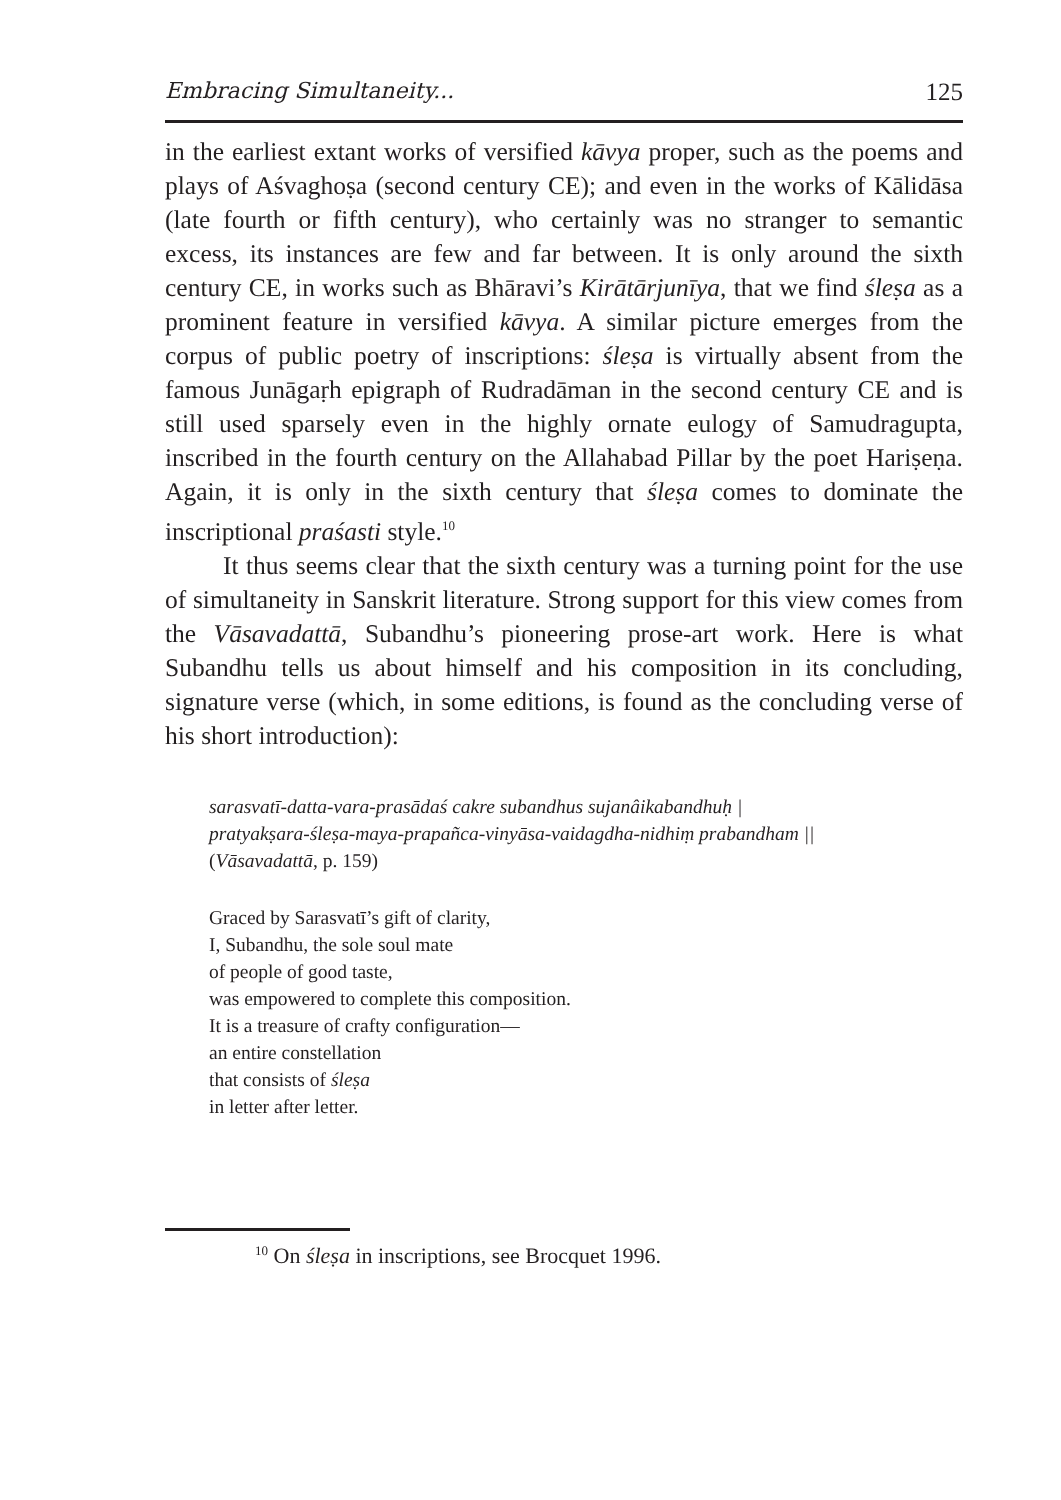Embracing Simultaneity... 125
in the earliest extant works of versified kāvya proper, such as the poems and plays of Aśvaghoṣa (second century CE); and even in the works of Kālidāsa (late fourth or fifth century), who certainly was no stranger to semantic excess, its instances are few and far between. It is only around the sixth century CE, in works such as Bhāravi’s Kirātārjunīya, that we find śleṣa as a prominent feature in versified kāvya. A similar picture emerges from the corpus of public poetry of inscriptions: śleṣa is virtually absent from the famous Junāgaṛh epigraph of Rudradāman in the second century CE and is still used sparsely even in the highly ornate eulogy of Samudragupta, inscribed in the fourth century on the Allahabad Pillar by the poet Hariṣeṇa. Again, it is only in the sixth century that śleṣa comes to dominate the inscriptional praśasti style.<sup>10</sup>
It thus seems clear that the sixth century was a turning point for the use of simultaneity in Sanskrit literature. Strong support for this view comes from the Vāsavadattā, Subandhu’s pioneering prose-art work. Here is what Subandhu tells us about himself and his composition in its concluding, signature verse (which, in some editions, is found as the concluding verse of his short introduction):
sarasvatī-datta-vara-prasādaś cakre subandhus sujanâikabandhuḥ |
pratyakṣara-śleṣa-maya-prapañca-vinyāsa-vaidagdha-nidhiṃ prabandham ||
(Vāsavadattā, p. 159)
Graced by Sarasvatī’s gift of clarity,
I, Subandhu, the sole soul mate
of people of good taste,
was empowered to complete this composition.
It is a treasure of crafty configuration—
an entire constellation
that consists of śleṣa
in letter after letter.
<sup>10</sup> On śleṣa in inscriptions, see Brocquet 1996.